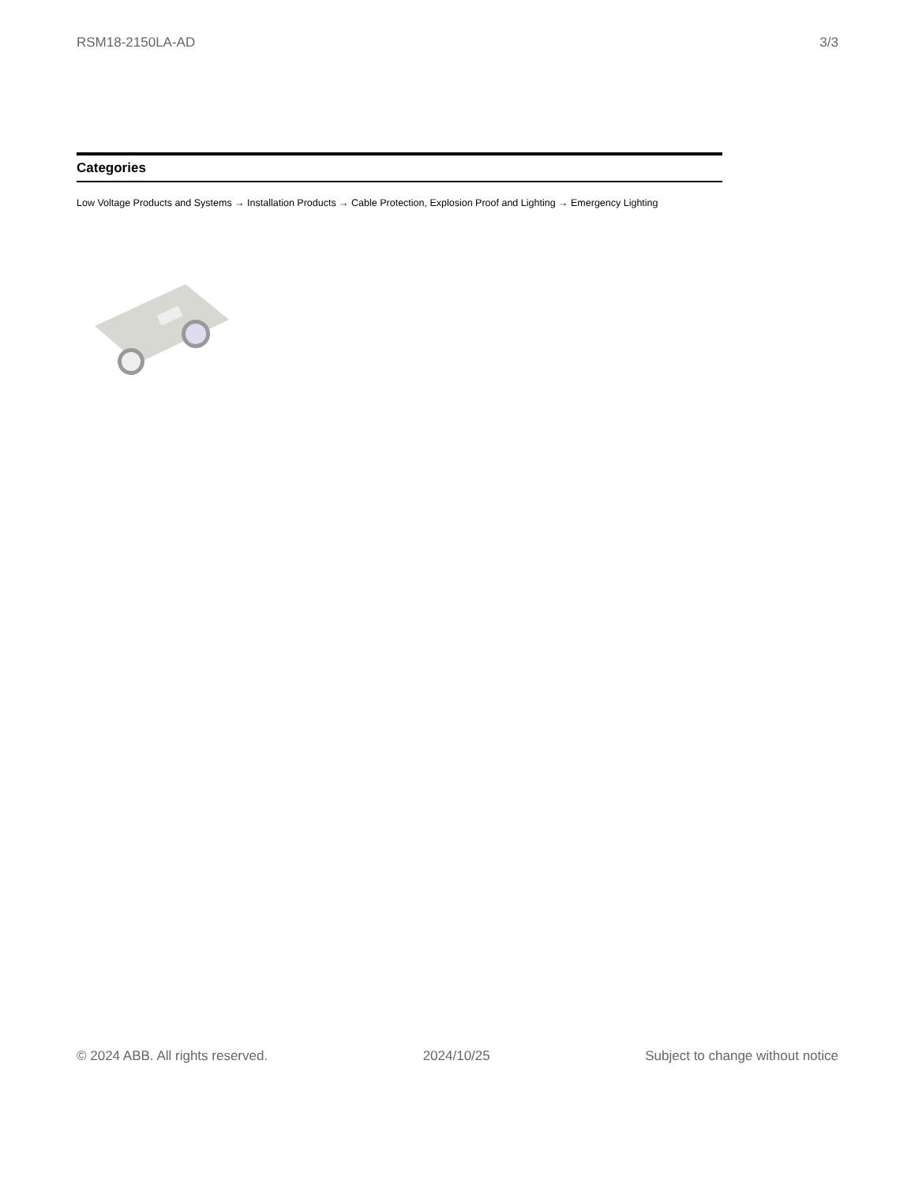RSM18-2150LA-AD 3/3
Categories
Low Voltage Products and Systems → Installation Products → Cable Protection, Explosion Proof and Lighting → Emergency Lighting
© 2024 ABB. All rights reserved. 2024/10/25 Subject to change without notice